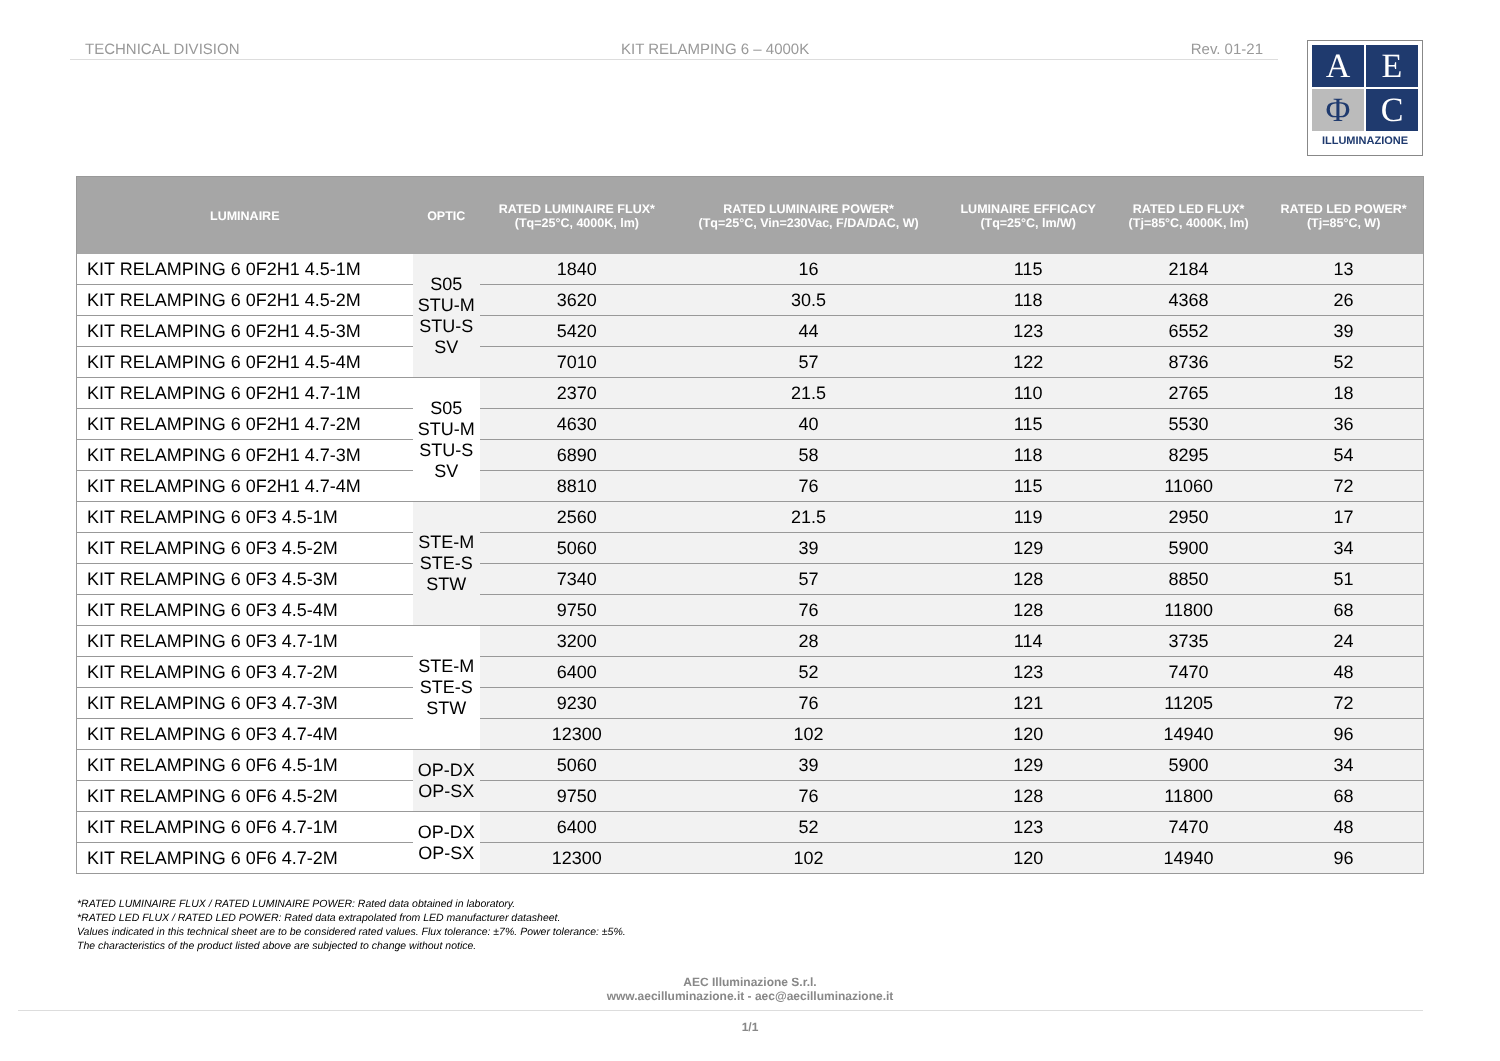TECHNICAL DIVISION KIT RELAMPING 6 – 4000K Rev. 01-21
A
E
Φ
C
ILLUMINAZIONE
| LUMINAIRE | OPTIC | RATED LUMINAIRE FLUX* (Tq=25°C, 4000K, lm) | RATED LUMINAIRE POWER* (Tq=25°C, Vin=230Vac, F/DA/DAC, W) | LUMINAIRE EFFICACY (Tq=25°C, lm/W) | RATED LED FLUX* (Tj=85°C, 4000K, lm) | RATED LED POWER* (Tj=85°C, W) |
| --- | --- | --- | --- | --- | --- | --- |
| KIT RELAMPING 6 0F2H1 4.5-1M | S05 STU-M STU-S SV | 1840 | 16 | 115 | 2184 | 13 |
| KIT RELAMPING 6 0F2H1 4.5-2M | | 3620 | 30.5 | 118 | 4368 | 26 |
| KIT RELAMPING 6 0F2H1 4.5-3M | | 5420 | 44 | 123 | 6552 | 39 |
| KIT RELAMPING 6 0F2H1 4.5-4M | | 7010 | 57 | 122 | 8736 | 52 |
| KIT RELAMPING 6 0F2H1 4.7-1M | S05 STU-M STU-S SV | 2370 | 21.5 | 110 | 2765 | 18 |
| KIT RELAMPING 6 0F2H1 4.7-2M | | 4630 | 40 | 115 | 5530 | 36 |
| KIT RELAMPING 6 0F2H1 4.7-3M | | 6890 | 58 | 118 | 8295 | 54 |
| KIT RELAMPING 6 0F2H1 4.7-4M | | 8810 | 76 | 115 | 11060 | 72 |
| KIT RELAMPING 6 0F3 4.5-1M | STE-M STE-S STW | 2560 | 21.5 | 119 | 2950 | 17 |
| KIT RELAMPING 6 0F3 4.5-2M | | 5060 | 39 | 129 | 5900 | 34 |
| KIT RELAMPING 6 0F3 4.5-3M | | 7340 | 57 | 128 | 8850 | 51 |
| KIT RELAMPING 6 0F3 4.5-4M | | 9750 | 76 | 128 | 11800 | 68 |
| KIT RELAMPING 6 0F3 4.7-1M | STE-M STE-S STW | 3200 | 28 | 114 | 3735 | 24 |
| KIT RELAMPING 6 0F3 4.7-2M | | 6400 | 52 | 123 | 7470 | 48 |
| KIT RELAMPING 6 0F3 4.7-3M | | 9230 | 76 | 121 | 11205 | 72 |
| KIT RELAMPING 6 0F3 4.7-4M | | 12300 | 102 | 120 | 14940 | 96 |
| KIT RELAMPING 6 0F6 4.5-1M | OP-DX OP-SX | 5060 | 39 | 129 | 5900 | 34 |
| KIT RELAMPING 6 0F6 4.5-2M | | 9750 | 76 | 128 | 11800 | 68 |
| KIT RELAMPING 6 0F6 4.7-1M | OP-DX OP-SX | 6400 | 52 | 123 | 7470 | 48 |
| KIT RELAMPING 6 0F6 4.7-2M | | 12300 | 102 | 120 | 14940 | 96 |
*RATED LUMINAIRE FLUX / RATED LUMINAIRE POWER: Rated data obtained in laboratory.
*RATED LED FLUX / RATED LED POWER: Rated data extrapolated from LED manufacturer datasheet.
Values indicated in this technical sheet are to be considered rated values. Flux tolerance: ±7%. Power tolerance: ±5%.
The characteristics of the product listed above are subjected to change without notice.
AEC Illuminazione S.r.l.
www.aecilluminazione.it - aec@aecilluminazione.it
1/1